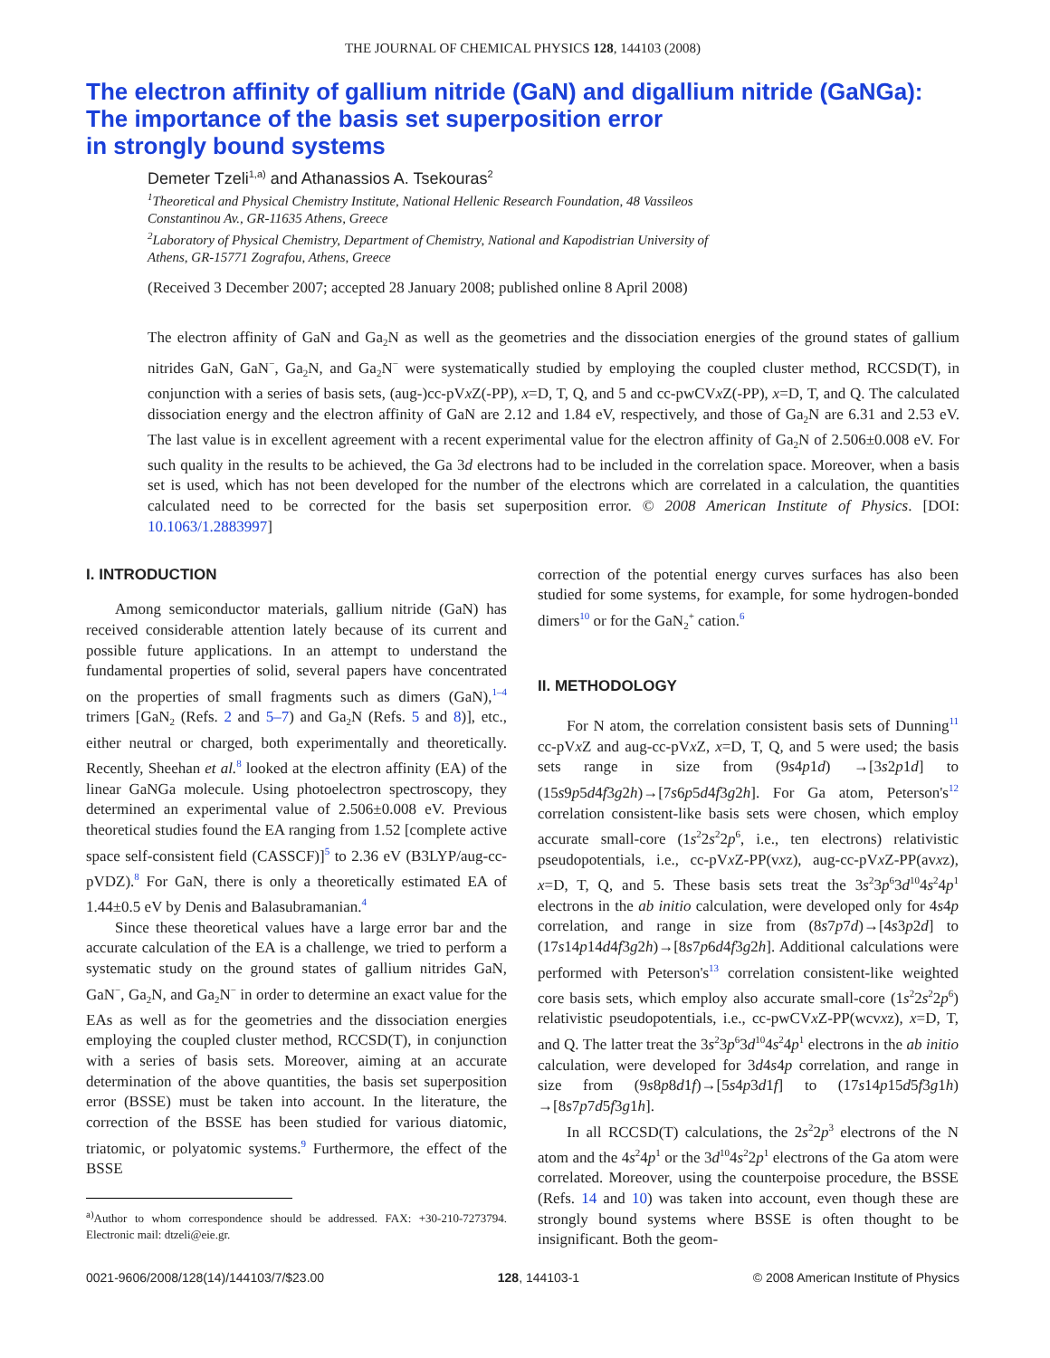THE JOURNAL OF CHEMICAL PHYSICS 128, 144103 (2008)
The electron affinity of gallium nitride (GaN) and digallium nitride (GaNGa): The importance of the basis set superposition error
in strongly bound systems
Demeter Tzeli<sup>1,a)</sup> and Athanassios A. Tsekouras<sup>2</sup>
<sup>1</sup> Theoretical and Physical Chemistry Institute, National Hellenic Research Foundation, 48 Vassileos
Constantinou Av., GR-11635 Athens, Greece
<sup>2</sup> Laboratory of Physical Chemistry, Department of Chemistry, National and Kapodistrian University of
Athens, GR-15771 Zografou, Athens, Greece
(Received 3 December 2007; accepted 28 January 2008; published online 8 April 2008)
The electron affinity of GaN and Ga<sub>2</sub>N as well as the geometries and the dissociation energies of the ground states of gallium nitrides GaN, GaN<sup>−</sup>, Ga<sub>2</sub>N, and Ga<sub>2</sub>N<sup>−</sup> were systematically studied by employing the coupled cluster method, RCCSD(T), in conjunction with a series of basis sets, (aug-)cc-pVx Z(-PP), x=D, T, Q, and 5 and cc-pwCVx Z(-PP), x=D, T, and Q. The calculated dissociation energy and the electron affinity of GaN are 2.12 and 1.84 eV, respectively, and those of Ga<sub>2</sub>N are 6.31 and 2.53 eV. The last value is in excellent agreement with a recent experimental value for the electron affinity of Ga<sub>2</sub>N of 2.506±0.008 eV. For such quality in the results to be achieved, the Ga 3d electrons had to be included in the correlation space. Moreover, when a basis set is used, which has not been developed for the number of the electrons which are correlated in a calculation, the quantities calculated need to be corrected for the basis set superposition error. © 2008 American Institute of Physics. [DOI: 10.1063/1.2883997]
I. INTRODUCTION
Among semiconductor materials, gallium nitride (GaN) has received considerable attention lately because of its current and possible future applications. In an attempt to understand the fundamental properties of solid, several papers have concentrated on the properties of small fragments such as dimers (GaN),<sup>1–4</sup> trimers [GaN<sub>2</sub> (Refs. 2 and 5–7) and Ga<sub>2</sub>N (Refs. 5 and 8)], etc., either neutral or charged, both experimentally and theoretically. Recently, Sheehan et al.<sup>8</sup> looked at the electron affinity (EA) of the linear GaNGa molecule. Using photoelectron spectroscopy, they determined an experimental value of 2.506±0.008 eV. Previous theoretical studies found the EA ranging from 1.52 [complete active space self-consistent field (CASSCF)]<sup>5</sup> to 2.36 eV (B3LYP/aug-cc-pVDZ).<sup>8</sup> For GaN, there is only a theoretically estimated EA of 1.44±0.5 eV by Denis and Balasubramanian.<sup>4</sup>
Since these theoretical values have a large error bar and the accurate calculation of the EA is a challenge, we tried to perform a systematic study on the ground states of gallium nitrides GaN, GaN<sup>−</sup>, Ga<sub>2</sub>N, and Ga<sub>2</sub>N<sup>−</sup> in order to determine an exact value for the EAs as well as for the geometries and the dissociation energies employing the coupled cluster method, RCCSD(T), in conjunction with a series of basis sets. Moreover, aiming at an accurate determination of the above quantities, the basis set superposition error (BSSE) must be taken into account. In the literature, the correction of the BSSE has been studied for various diatomic, triatomic, or polyatomic systems.<sup>9</sup> Furthermore, the effect of the BSSE
<sup>a)</sup> Author to whom correspondence should be addressed. FAX: +30-210-7273794. Electronic mail: dtzeli@eie.gr.
correction of the potential energy curves surfaces has also been studied for some systems, for example, for some hydrogen-bonded dimers<sup>10</sup> or for the GaN<sub>2</sub><sup>+</sup> cation.<sup>6</sup>
II. METHODOLOGY
For N atom, the correlation consistent basis sets of Dunning<sup>11</sup> cc-pVx Z and aug-cc-pVx Z, x=D, T, Q, and 5 were used; the basis sets range in size from (9s4p1d) →[3s2p1d] to (15s9p5d4f3g2h)→[7s6p5d4f3g2h]. For Ga atom, Peterson's<sup>12</sup> correlation consistent-like basis sets were chosen, which employ accurate small-core (1s<sup>2</sup>2s<sup>2</sup>2p<sup>6</sup>, i.e., ten electrons) relativistic pseudopotentials, i.e., cc-pVx Z-PP(vxz), aug-cc-pVx Z-PP(avxz), x=D, T, Q, and 5. These basis sets treat the 3s<sup>2</sup>3p<sup>6</sup>3d<sup>10</sup>4s<sup>2</sup>4p<sup>1</sup> electrons in the ab initio calculation, were developed only for 4s4p correlation, and range in size from (8s7p7d)→[4s3p2d] to (17s14p14d4f3g2h)→[8s7p6d4f3g2h]. Additional calculations were performed with Peterson's<sup>13</sup> correlation consistent-like weighted core basis sets, which employ also accurate small-core (1s<sup>2</sup>2s<sup>2</sup>2p<sup>6</sup>) relativistic pseudopotentials, i.e., cc-pwCVx Z-PP(wcvxz), x=D, T, and Q. The latter treat the 3s<sup>2</sup>3p<sup>6</sup>3d<sup>10</sup>4s<sup>2</sup>4p<sup>1</sup> electrons in the ab initio calculation, were developed for 3d4s4p correlation, and range in size from (9s8p8d1f)→[5s4p3d1f] to (17s14p15d5f3g1h) →[8s7p7d5f3g1h].
In all RCCSD(T) calculations, the 2s<sup>2</sup>2p<sup>3</sup> electrons of the N atom and the 4s<sup>2</sup>4p<sup>1</sup> or the 3d<sup>10</sup>4s<sup>2</sup>2p<sup>1</sup> electrons of the Ga atom were correlated. Moreover, using the counterpoise procedure, the BSSE (Refs. 14 and 10) was taken into account, even though these are strongly bound systems where BSSE is often thought to be insignificant. Both the geom-
0021-9606/2008/128(14)/144103/7/$23.00 128, 144103-1 © 2008 American Institute of Physics